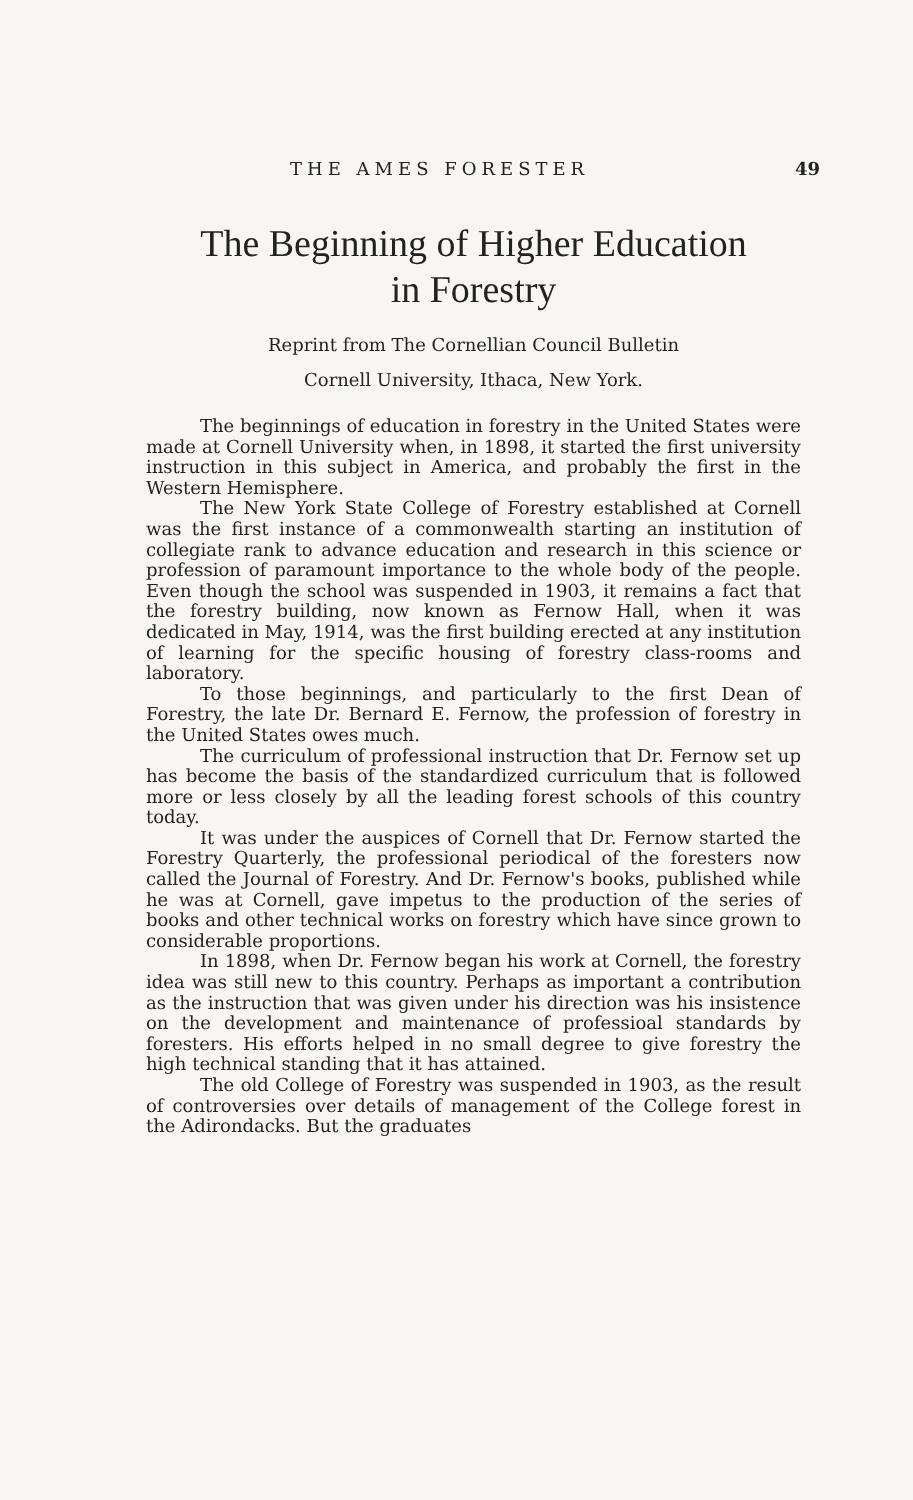THE AMES FORESTER 49
The Beginning of Higher Education
in Forestry
Reprint from The Cornellian Council Bulletin
Cornell University, Ithaca, New York.
The beginnings of education in forestry in the United States were made at Cornell University when, in 1898, it started the first university instruction in this subject in America, and probably the first in the Western Hemisphere.
The New York State College of Forestry established at Cornell was the first instance of a commonwealth starting an institution of collegiate rank to advance education and research in this science or profession of paramount importance to the whole body of the people. Even though the school was suspended in 1903, it remains a fact that the forestry building, now known as Fernow Hall, when it was dedicated in May, 1914, was the first building erected at any institution of learning for the specific housing of forestry class-rooms and laboratory.
To those beginnings, and particularly to the first Dean of Forestry, the late Dr. Bernard E. Fernow, the profession of forestry in the United States owes much.
The curriculum of professional instruction that Dr. Fernow set up has become the basis of the standardized curriculum that is followed more or less closely by all the leading forest schools of this country today.
It was under the auspices of Cornell that Dr. Fernow started the Forestry Quarterly, the professional periodical of the foresters now called the Journal of Forestry. And Dr. Fernow's books, published while he was at Cornell, gave impetus to the production of the series of books and other technical works on forestry which have since grown to considerable proportions.
In 1898, when Dr. Fernow began his work at Cornell, the forestry idea was still new to this country. Perhaps as important a contribution as the instruction that was given under his direction was his insistence on the development and maintenance of professioal standards by foresters. His efforts helped in no small degree to give forestry the high technical standing that it has attained.
The old College of Forestry was suspended in 1903, as the result of controversies over details of management of the College forest in the Adirondacks. But the graduates